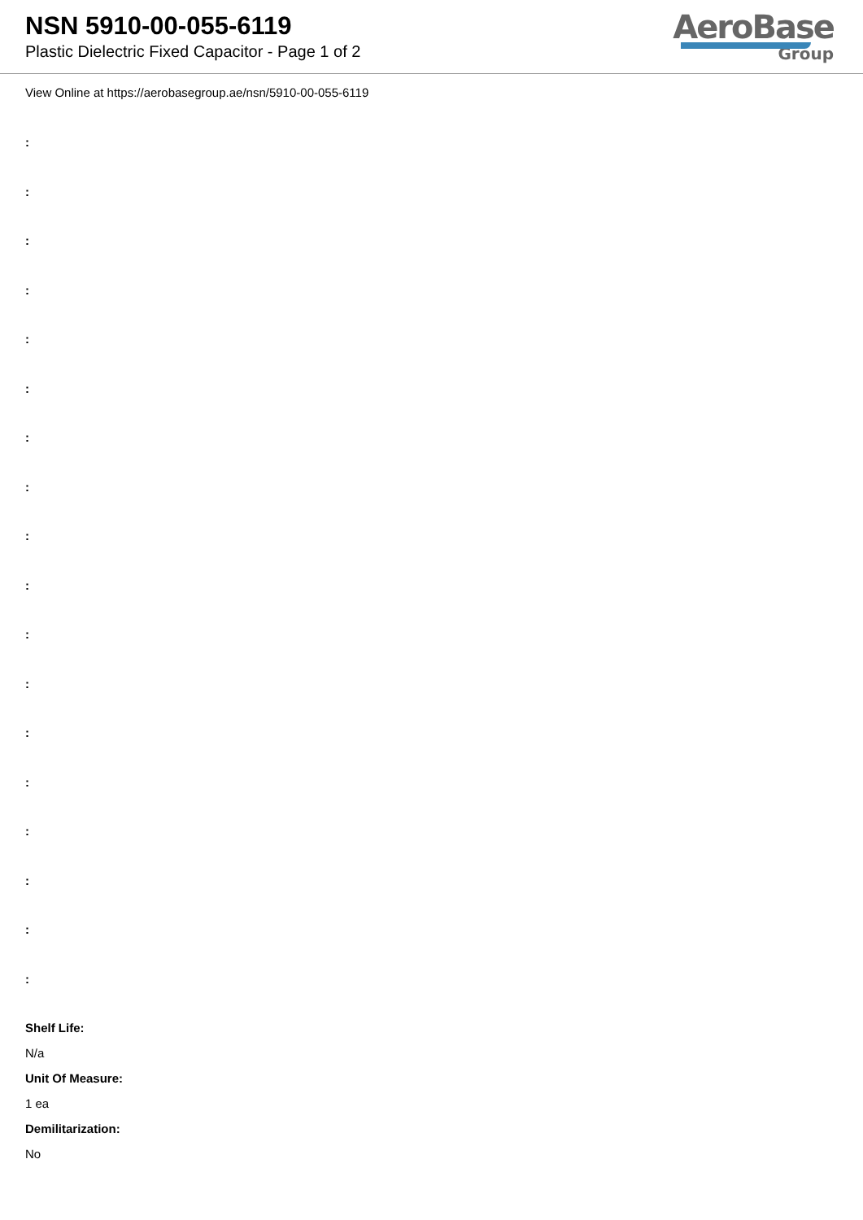NSN 5910-00-055-6119
Plastic Dielectric Fixed Capacitor - Page 1 of 2
AeroBase
Group
View Online at https://aerobasegroup.ae/nsn/5910-00-055-6119
:
:
:
:
:
:
:
:
:
:
:
:
:
:
:
:
:
:
Shelf Life:
N/a
Unit Of Measure:
1 ea
Demilitarization:
No